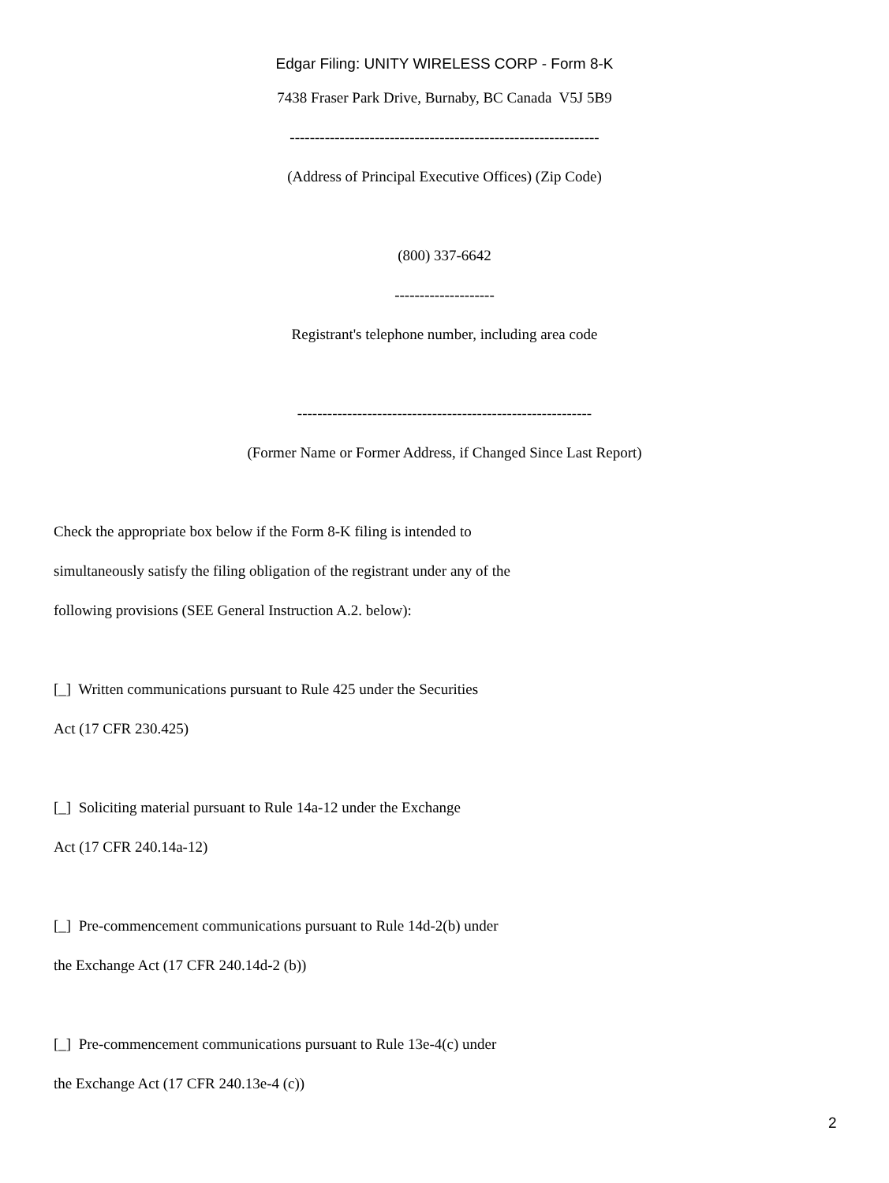Edgar Filing: UNITY WIRELESS CORP - Form 8-K
7438 Fraser Park Drive, Burnaby, BC Canada V5J 5B9
--------------------------------------------------------------
(Address of Principal Executive Offices) (Zip Code)
(800) 337-6642
--------------------
Registrant's telephone number, including area code
-----------------------------------------------------------
(Former Name or Former Address, if Changed Since Last Report)
Check the appropriate box below if the Form 8-K filing is intended to
simultaneously satisfy the filing obligation of the registrant under any of the
following provisions (SEE General Instruction A.2. below):
[_] Written communications pursuant to Rule 425 under the Securities
Act (17 CFR 230.425)
[_] Soliciting material pursuant to Rule 14a-12 under the Exchange
Act (17 CFR 240.14a-12)
[_] Pre-commencement communications pursuant to Rule 14d-2(b) under
the Exchange Act (17 CFR 240.14d-2 (b))
[_] Pre-commencement communications pursuant to Rule 13e-4(c) under
the Exchange Act (17 CFR 240.13e-4 (c))
2